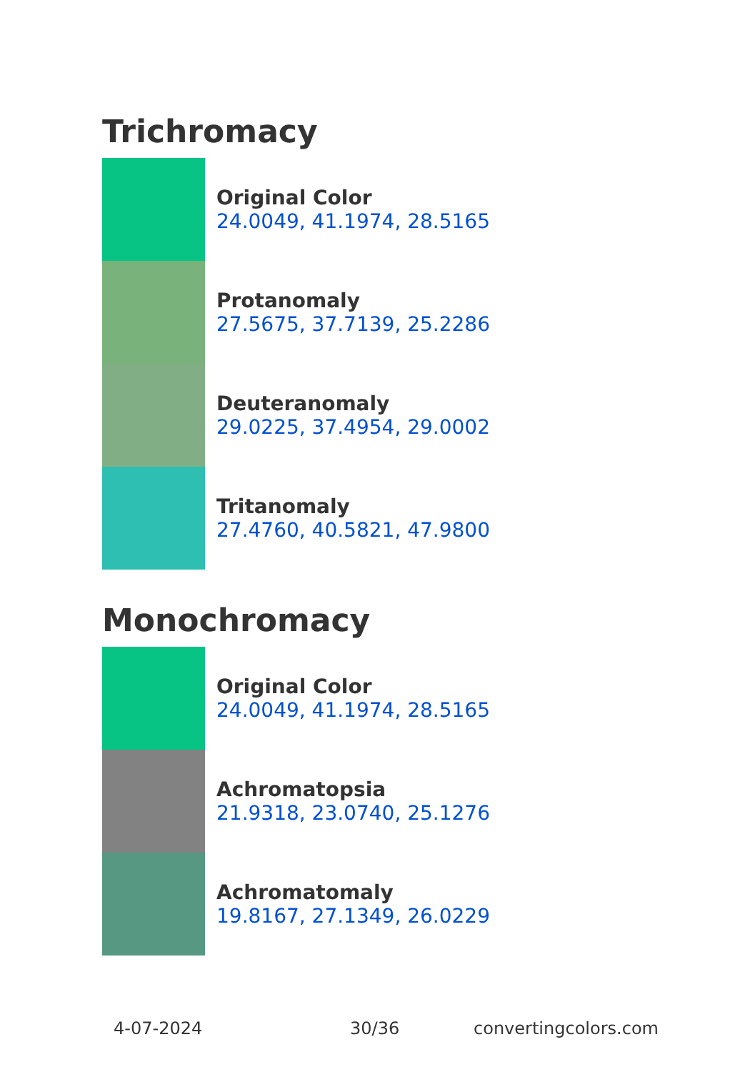Trichromacy
Original Color
24.0049, 41.1974, 28.5165
Protanomaly
27.5675, 37.7139, 25.2286
Deuteranomaly
29.0225, 37.4954, 29.0002
Tritanomaly
27.4760, 40.5821, 47.9800
Monochromacy
Original Color
24.0049, 41.1974, 28.5165
Achromatopsia
21.9318, 23.0740, 25.1276
Achromatomaly
19.8167, 27.1349, 26.0229
4-07-2024 30/36 convertingcolors.com